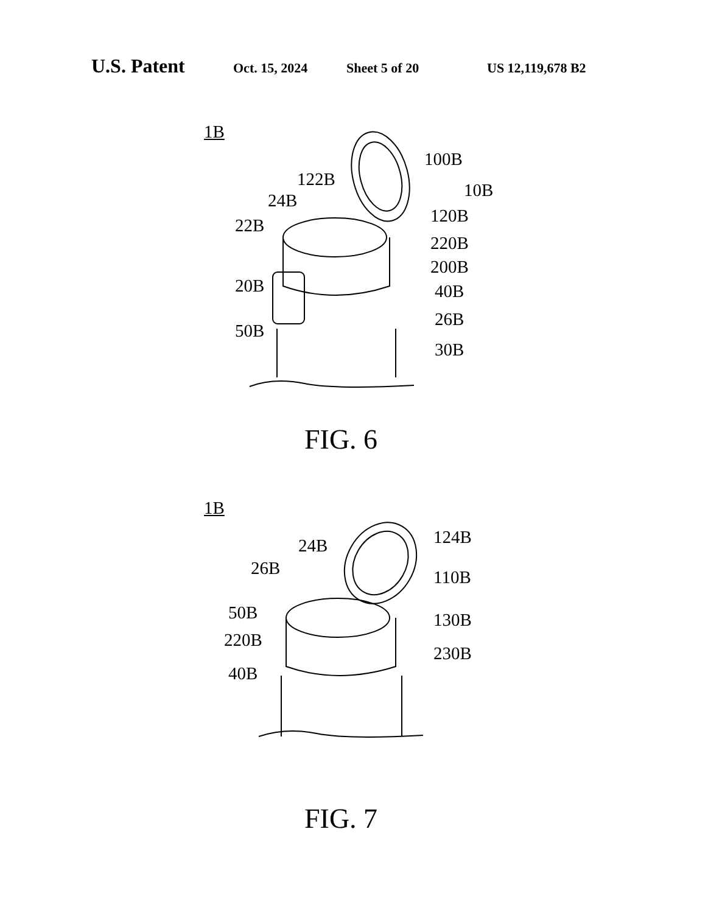U.S. Patent Oct. 15, 2024 Sheet 5 of 20 US 12,119,678 B2
1B
100B
122B
10B 24B
120B 22B
220B
200B
20B 40B
26B
50B
30B
FIG. 6
1B
124B 24B
26B 110B
50B 130B
220B
230B
40B
FIG. 7